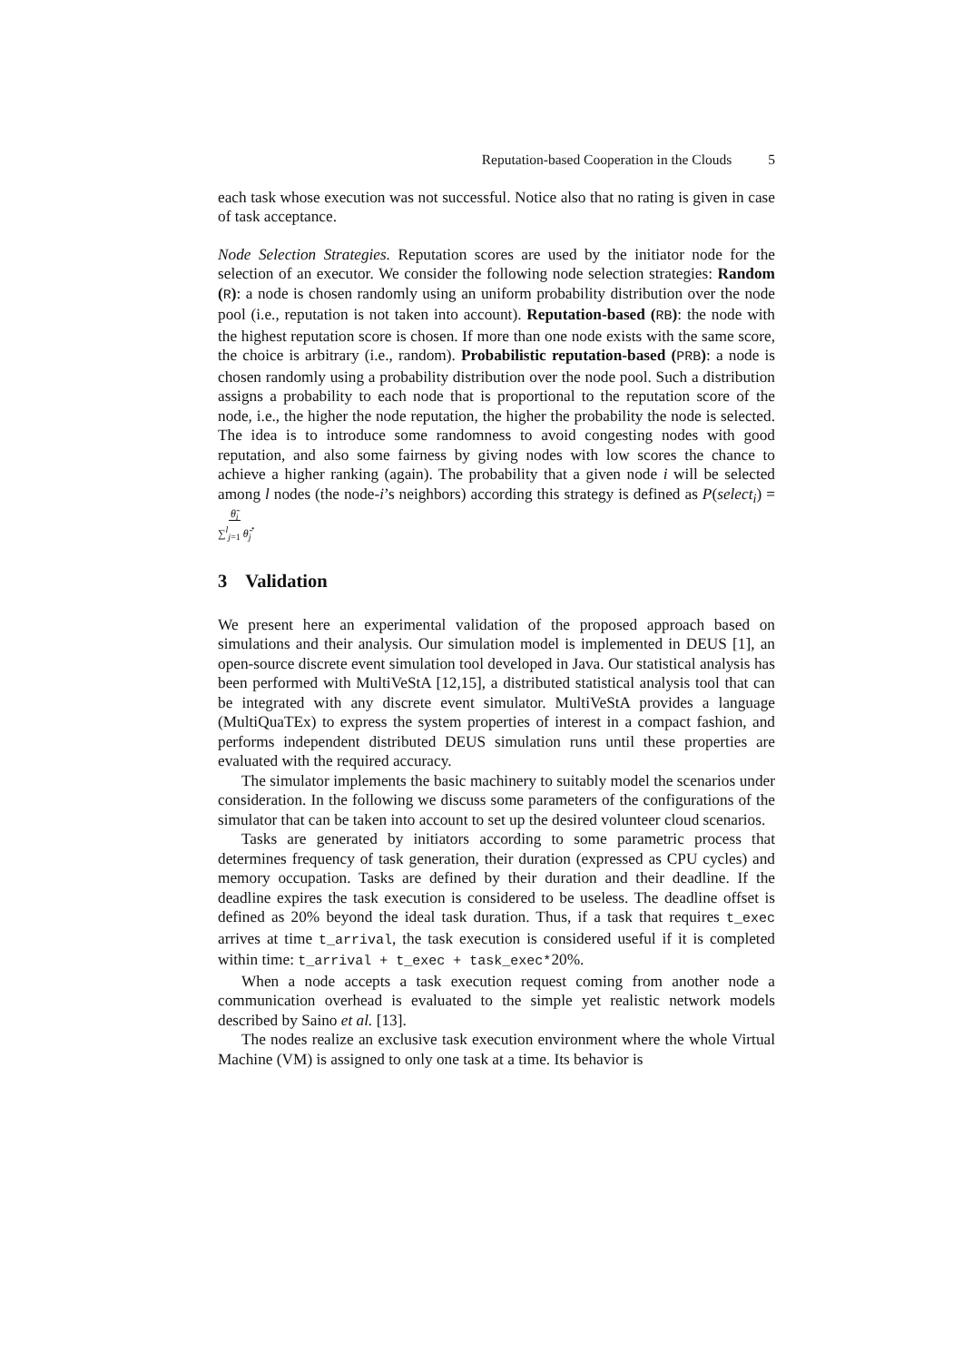Reputation-based Cooperation in the Clouds 5
each task whose execution was not successful. Notice also that no rating is given in case of task acceptance.
Node Selection Strategies. Reputation scores are used by the initiator node for the selection of an executor. We consider the following node selection strategies: Random (R): a node is chosen randomly using an uniform probability distribution over the node pool (i.e., reputation is not taken into account). Reputation-based (RB): the node with the highest reputation score is chosen. If more than one node exists with the same score, the choice is arbitrary (i.e., random). Probabilistic reputation-based (PRB): a node is chosen randomly using a probability distribution over the node pool. Such a distribution assigns a probability to each node that is proportional to the reputation score of the node, i.e., the higher the node reputation, the higher the probability the node is selected. The idea is to introduce some randomness to avoid congesting nodes with good reputation, and also some fairness by giving nodes with low scores the chance to achieve a higher ranking (again). The probability that a given node i will be selected among l nodes (the node-i’s neighbors) according this strategy is defined as P(select<sub>i</sub>) = θ̃<sub>i</sub>
∑<sup>l</sup><sub>j=1</sub> θ̃<sub>j</sub>.
3 Validation
We present here an experimental validation of the proposed approach based on simulations and their analysis. Our simulation model is implemented in DEUS [1], an open-source discrete event simulation tool developed in Java. Our statistical analysis has been performed with MultiVeStA [12,15], a distributed statistical analysis tool that can be integrated with any discrete event simulator. MultiVeStA provides a language (MultiQuaTEx) to express the system properties of interest in a compact fashion, and performs independent distributed DEUS simulation runs until these properties are evaluated with the required accuracy.
The simulator implements the basic machinery to suitably model the scenarios under consideration. In the following we discuss some parameters of the configurations of the simulator that can be taken into account to set up the desired volunteer cloud scenarios.
Tasks are generated by initiators according to some parametric process that determines frequency of task generation, their duration (expressed as CPU cycles) and memory occupation. Tasks are defined by their duration and their deadline. If the deadline expires the task execution is considered to be useless. The deadline offset is defined as 20% beyond the ideal task duration. Thus, if a task that requires t_exec arrives at time t_arrival, the task execution is considered useful if it is completed within time: t_arrival + t_exec + task_exec*20%.
When a node accepts a task execution request coming from another node a communication overhead is evaluated to the simple yet realistic network models described by Saino et al. [13].
The nodes realize an exclusive task execution environment where the whole Virtual Machine (VM) is assigned to only one task at a time. Its behavior is